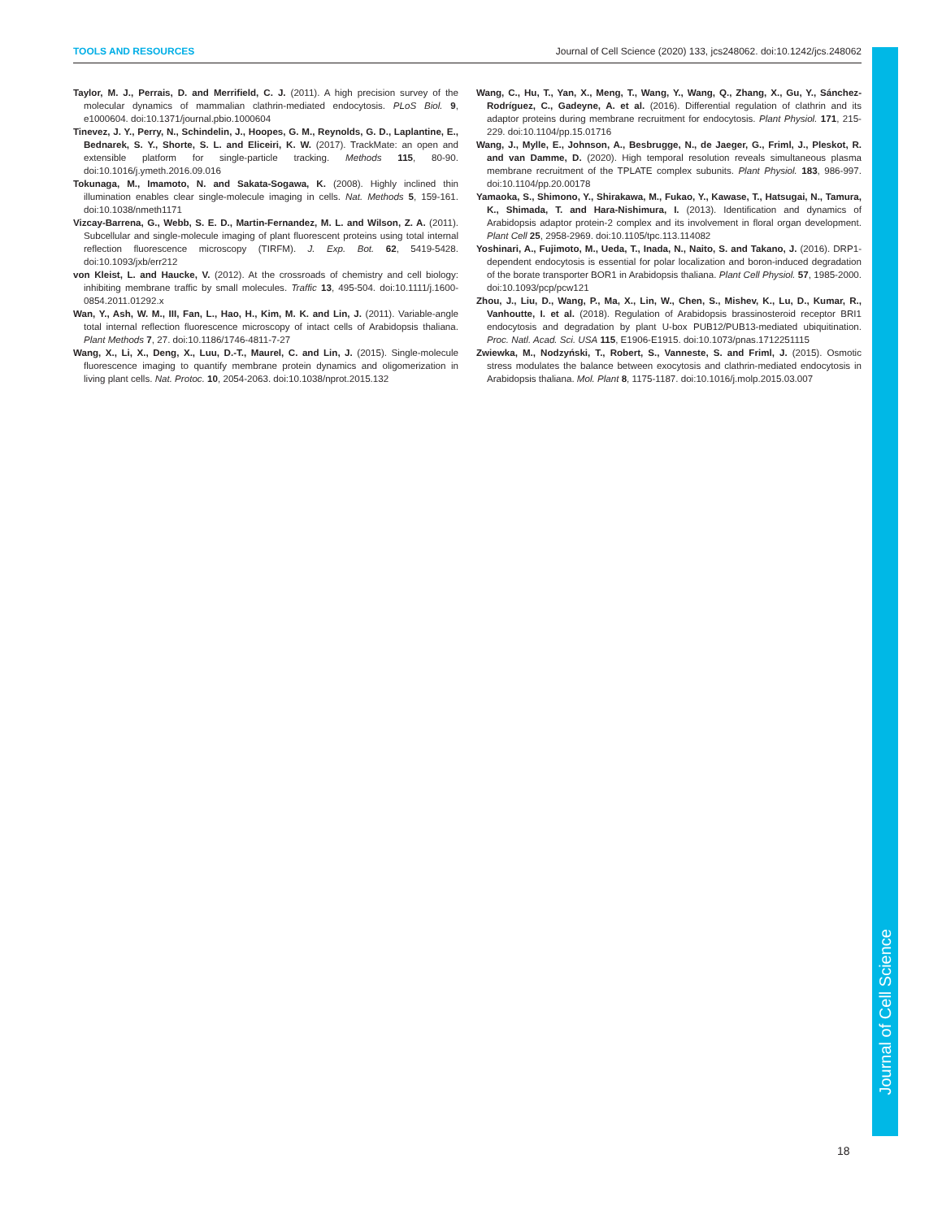TOOLS AND RESOURCES Journal of Cell Science (2020) 133, jcs248062. doi:10.1242/jcs.248062
Taylor, M. J., Perrais, D. and Merrifield, C. J. (2011). A high precision survey of the molecular dynamics of mammalian clathrin-mediated endocytosis. PLoS Biol. 9, e1000604. doi:10.1371/journal.pbio.1000604
Tinevez, J. Y., Perry, N., Schindelin, J., Hoopes, G. M., Reynolds, G. D., Laplantine, E., Bednarek, S. Y., Shorte, S. L. and Eliceiri, K. W. (2017). TrackMate: an open and extensible platform for single-particle tracking. Methods 115, 80-90. doi:10.1016/j.ymeth.2016.09.016
Tokunaga, M., Imamoto, N. and Sakata-Sogawa, K. (2008). Highly inclined thin illumination enables clear single-molecule imaging in cells. Nat. Methods 5, 159-161. doi:10.1038/nmeth1171
Vizcay-Barrena, G., Webb, S. E. D., Martin-Fernandez, M. L. and Wilson, Z. A. (2011). Subcellular and single-molecule imaging of plant fluorescent proteins using total internal reflection fluorescence microscopy (TIRFM). J. Exp. Bot. 62, 5419-5428. doi:10.1093/jxb/err212
von Kleist, L. and Haucke, V. (2012). At the crossroads of chemistry and cell biology: inhibiting membrane traffic by small molecules. Traffic 13, 495-504. doi:10.1111/j.1600-0854.2011.01292.x
Wan, Y., Ash, W. M., III, Fan, L., Hao, H., Kim, M. K. and Lin, J. (2011). Variable-angle total internal reflection fluorescence microscopy of intact cells of Arabidopsis thaliana. Plant Methods 7, 27. doi:10.1186/1746-4811-7-27
Wang, X., Li, X., Deng, X., Luu, D.-T., Maurel, C. and Lin, J. (2015). Single-molecule fluorescence imaging to quantify membrane protein dynamics and oligomerization in living plant cells. Nat. Protoc. 10, 2054-2063. doi:10.1038/nprot.2015.132
Wang, C., Hu, T., Yan, X., Meng, T., Wang, Y., Wang, Q., Zhang, X., Gu, Y., Sánchez-Rodríguez, C., Gadeyne, A. et al. (2016). Differential regulation of clathrin and its adaptor proteins during membrane recruitment for endocytosis. Plant Physiol. 171, 215-229. doi:10.1104/pp.15.01716
Wang, J., Mylle, E., Johnson, A., Besbrugge, N., de Jaeger, G., Friml, J., Pleskot, R. and van Damme, D. (2020). High temporal resolution reveals simultaneous plasma membrane recruitment of the TPLATE complex subunits. Plant Physiol. 183, 986-997. doi:10.1104/pp.20.00178
Yamaoka, S., Shimono, Y., Shirakawa, M., Fukao, Y., Kawase, T., Hatsugai, N., Tamura, K., Shimada, T. and Hara-Nishimura, I. (2013). Identification and dynamics of Arabidopsis adaptor protein-2 complex and its involvement in floral organ development. Plant Cell 25, 2958-2969. doi:10.1105/tpc.113.114082
Yoshinari, A., Fujimoto, M., Ueda, T., Inada, N., Naito, S. and Takano, J. (2016). DRP1-dependent endocytosis is essential for polar localization and boron-induced degradation of the borate transporter BOR1 in Arabidopsis thaliana. Plant Cell Physiol. 57, 1985-2000. doi:10.1093/pcp/pcw121
Zhou, J., Liu, D., Wang, P., Ma, X., Lin, W., Chen, S., Mishev, K., Lu, D., Kumar, R., Vanhoutte, I. et al. (2018). Regulation of Arabidopsis brassinosteroid receptor BRI1 endocytosis and degradation by plant U-box PUB12/PUB13-mediated ubiquitination. Proc. Natl. Acad. Sci. USA 115, E1906-E1915. doi:10.1073/pnas.1712251115
Zwiewka, M., Nodzyński, T., Robert, S., Vanneste, S. and Friml, J. (2015). Osmotic stress modulates the balance between exocytosis and clathrin-mediated endocytosis in Arabidopsis thaliana. Mol. Plant 8, 1175-1187. doi:10.1016/j.molp.2015.03.007
Journal of Cell Science
18